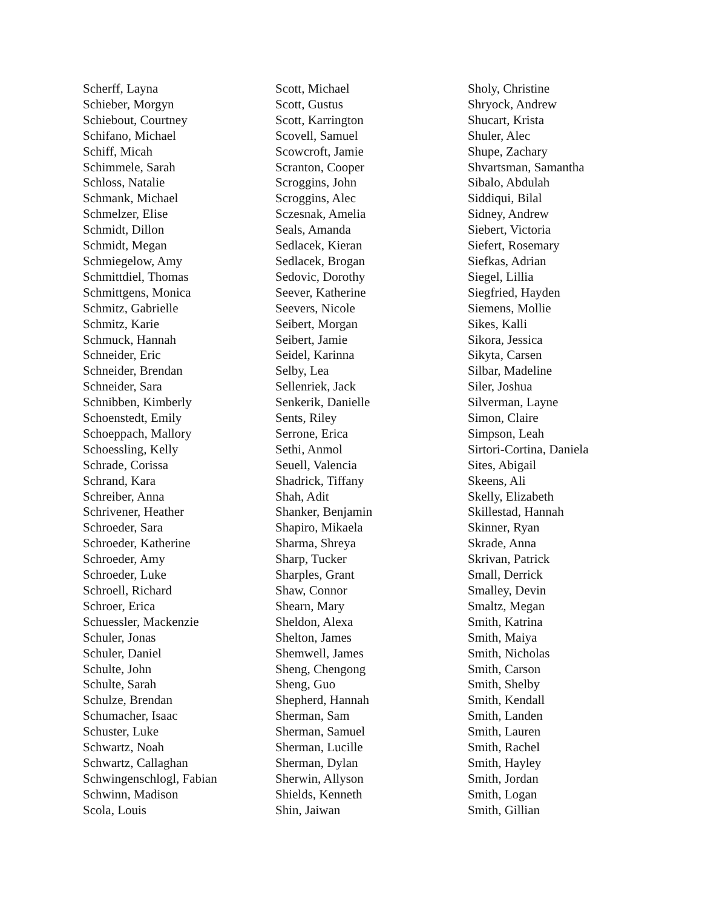Scherff, Layna
Schieber, Morgyn
Schiebout, Courtney
Schifano, Michael
Schiff, Micah
Schimmele, Sarah
Schloss, Natalie
Schmank, Michael
Schmelzer, Elise
Schmidt, Dillon
Schmidt, Megan
Schmiegelow, Amy
Schmittdiel, Thomas
Schmittgens, Monica
Schmitz, Gabrielle
Schmitz, Karie
Schmuck, Hannah
Schneider, Eric
Schneider, Brendan
Schneider, Sara
Schnibben, Kimberly
Schoenstedt, Emily
Schoeppach, Mallory
Schoessling, Kelly
Schrade, Corissa
Schrand, Kara
Schreiber, Anna
Schrivener, Heather
Schroeder, Sara
Schroeder, Katherine
Schroeder, Amy
Schroeder, Luke
Schroell, Richard
Schroer, Erica
Schuessler, Mackenzie
Schuler, Jonas
Schuler, Daniel
Schulte, John
Schulte, Sarah
Schulze, Brendan
Schumacher, Isaac
Schuster, Luke
Schwartz, Noah
Schwartz, Callaghan
Schwingenschlogl, Fabian
Schwinn, Madison
Scola, Louis
Scott, Michael
Scott, Gustus
Scott, Karrington
Scovell, Samuel
Scowcroft, Jamie
Scranton, Cooper
Scroggins, John
Scroggins, Alec
Sczesnak, Amelia
Seals, Amanda
Sedlacek, Kieran
Sedlacek, Brogan
Sedovic, Dorothy
Seever, Katherine
Seevers, Nicole
Seibert, Morgan
Seibert, Jamie
Seidel, Karinna
Selby, Lea
Sellenriek, Jack
Senkerik, Danielle
Sents, Riley
Serrone, Erica
Sethi, Anmol
Seuell, Valencia
Shadrick, Tiffany
Shah, Adit
Shanker, Benjamin
Shapiro, Mikaela
Sharma, Shreya
Sharp, Tucker
Sharples, Grant
Shaw, Connor
Shearn, Mary
Sheldon, Alexa
Shelton, James
Shemwell, James
Sheng, Chengong
Sheng, Guo
Shepherd, Hannah
Sherman, Sam
Sherman, Samuel
Sherman, Lucille
Sherman, Dylan
Sherwin, Allyson
Shields, Kenneth
Shin, Jaiwan
Sholy, Christine
Shryock, Andrew
Shucart, Krista
Shuler, Alec
Shupe, Zachary
Shvartsman, Samantha
Sibalo, Abdulah
Siddiqui, Bilal
Sidney, Andrew
Siebert, Victoria
Siefert, Rosemary
Siefkas, Adrian
Siegel, Lillia
Siegfried, Hayden
Siemens, Mollie
Sikes, Kalli
Sikora, Jessica
Sikyta, Carsen
Silbar, Madeline
Siler, Joshua
Silverman, Layne
Simon, Claire
Simpson, Leah
Sirtori-Cortina, Daniela
Sites, Abigail
Skeens, Ali
Skelly, Elizabeth
Skillestad, Hannah
Skinner, Ryan
Skrade, Anna
Skrivan, Patrick
Small, Derrick
Smalley, Devin
Smaltz, Megan
Smith, Katrina
Smith, Maiya
Smith, Nicholas
Smith, Carson
Smith, Shelby
Smith, Kendall
Smith, Landen
Smith, Lauren
Smith, Rachel
Smith, Hayley
Smith, Jordan
Smith, Logan
Smith, Gillian